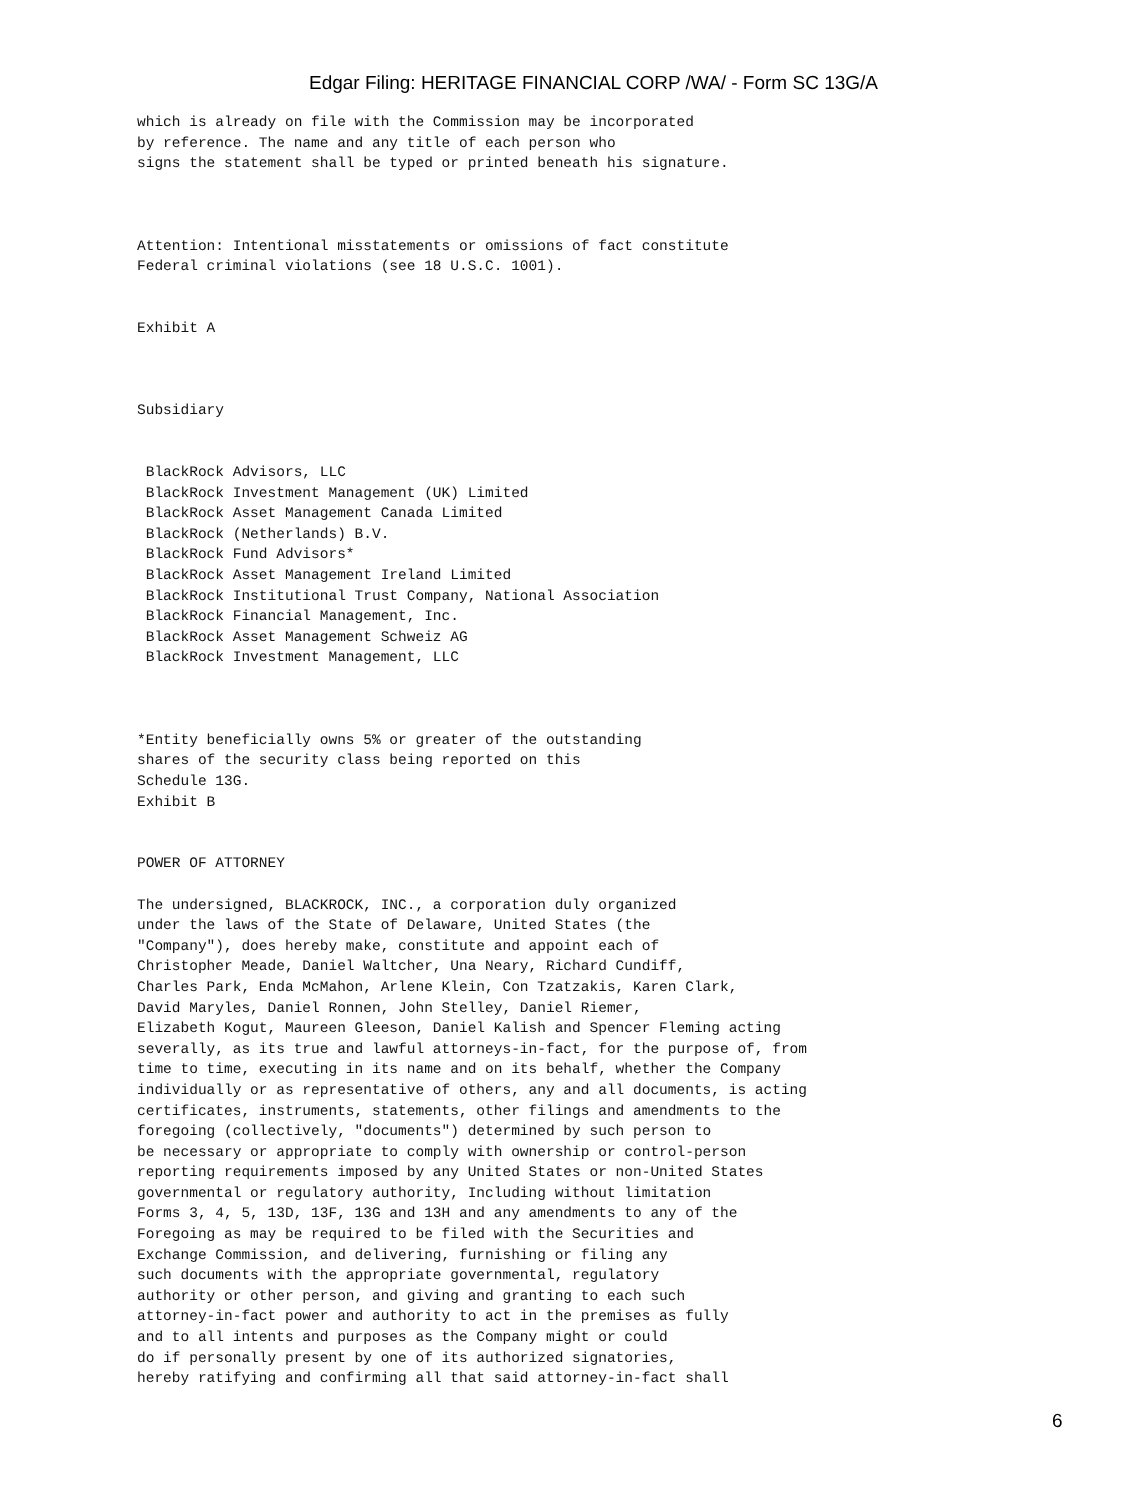Edgar Filing: HERITAGE FINANCIAL CORP /WA/ - Form SC 13G/A
which is already on file with the Commission may be incorporated
by reference. The name and any title of each person who
signs the statement shall be typed or printed beneath his signature.



Attention: Intentional misstatements or omissions of fact constitute
Federal criminal violations (see 18 U.S.C. 1001).


Exhibit A



Subsidiary


 BlackRock Advisors, LLC
 BlackRock Investment Management (UK) Limited
 BlackRock Asset Management Canada Limited
 BlackRock (Netherlands) B.V.
 BlackRock Fund Advisors*
 BlackRock Asset Management Ireland Limited
 BlackRock Institutional Trust Company, National Association
 BlackRock Financial Management, Inc.
 BlackRock Asset Management Schweiz AG
 BlackRock Investment Management, LLC



*Entity beneficially owns 5% or greater of the outstanding
shares of the security class being reported on this
Schedule 13G.
Exhibit B


POWER OF ATTORNEY

The undersigned, BLACKROCK, INC., a corporation duly organized
under the laws of the State of Delaware, United States (the
"Company"), does hereby make, constitute and appoint each of
Christopher Meade, Daniel Waltcher, Una Neary, Richard Cundiff,
Charles Park, Enda McMahon, Arlene Klein, Con Tzatzakis, Karen Clark,
David Maryles, Daniel Ronnen, John Stelley, Daniel Riemer,
Elizabeth Kogut, Maureen Gleeson, Daniel Kalish and Spencer Fleming acting
severally, as its true and lawful attorneys-in-fact, for the purpose of, from
time to time, executing in its name and on its behalf, whether the Company
individually or as representative of others, any and all documents, is acting
certificates, instruments, statements, other filings and amendments to the
foregoing (collectively, "documents") determined by such person to
be necessary or appropriate to comply with ownership or control-person
reporting requirements imposed by any United States or non-United States
governmental or regulatory authority, Including without limitation
Forms 3, 4, 5, 13D, 13F, 13G and 13H and any amendments to any of the
Foregoing as may be required to be filed with the Securities and
Exchange Commission, and delivering, furnishing or filing any
such documents with the appropriate governmental, regulatory
authority or other person, and giving and granting to each such
attorney-in-fact power and authority to act in the premises as fully
and to all intents and purposes as the Company might or could
do if personally present by one of its authorized signatories,
hereby ratifying and confirming all that said attorney-in-fact shall
6